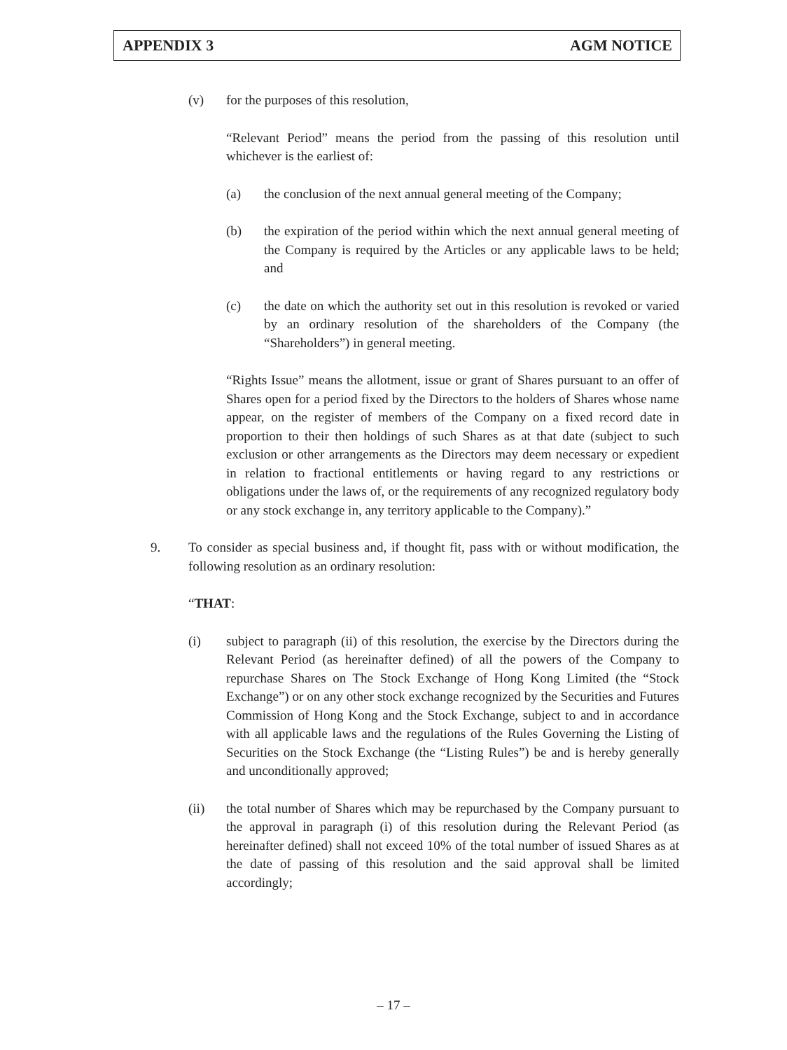APPENDIX 3 AGM NOTICE
(v) for the purposes of this resolution,
“Relevant Period” means the period from the passing of this resolution until whichever is the earliest of:
(a) the conclusion of the next annual general meeting of the Company;
(b) the expiration of the period within which the next annual general meeting of the Company is required by the Articles or any applicable laws to be held; and
(c) the date on which the authority set out in this resolution is revoked or varied by an ordinary resolution of the shareholders of the Company (the “Shareholders”) in general meeting.
“Rights Issue” means the allotment, issue or grant of Shares pursuant to an offer of Shares open for a period fixed by the Directors to the holders of Shares whose name appear, on the register of members of the Company on a fixed record date in proportion to their then holdings of such Shares as at that date (subject to such exclusion or other arrangements as the Directors may deem necessary or expedient in relation to fractional entitlements or having regard to any restrictions or obligations under the laws of, or the requirements of any recognized regulatory body or any stock exchange in, any territory applicable to the Company).”
9. To consider as special business and, if thought fit, pass with or without modification, the following resolution as an ordinary resolution:
“THAT:
(i) subject to paragraph (ii) of this resolution, the exercise by the Directors during the Relevant Period (as hereinafter defined) of all the powers of the Company to repurchase Shares on The Stock Exchange of Hong Kong Limited (the “Stock Exchange”) or on any other stock exchange recognized by the Securities and Futures Commission of Hong Kong and the Stock Exchange, subject to and in accordance with all applicable laws and the regulations of the Rules Governing the Listing of Securities on the Stock Exchange (the “Listing Rules”) be and is hereby generally and unconditionally approved;
(ii) the total number of Shares which may be repurchased by the Company pursuant to the approval in paragraph (i) of this resolution during the Relevant Period (as hereinafter defined) shall not exceed 10% of the total number of issued Shares as at the date of passing of this resolution and the said approval shall be limited accordingly;
– 17 –